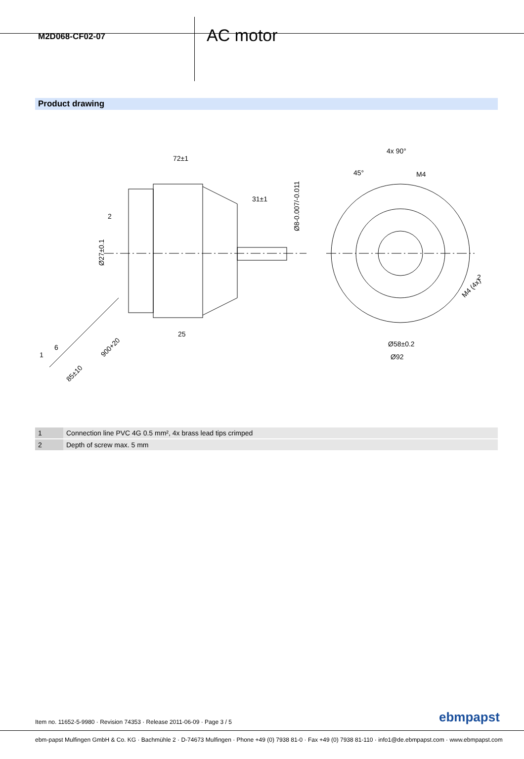M2D068-CF02-07
AC motor
Product drawing
72±1
31±1
2
25
Ø27±0.1
Ø8-0.007/-0.011
1
6
900+20
85±10
4x 90°
45°
M4
M4 (4x)
2
Ø58±0.2
Ø92
| 1 | Connection line PVC 4G 0.5 mm², 4x brass lead tips crimped |
| 2 | Depth of screw max. 5 mm |
Item no. 11652-5-9980 · Revision 74353 · Release 2011-06-09 · Page 3 / 5
ebmpapst
ebm-papst Mulfingen GmbH & Co. KG · Bachmühle 2 · D-74673 Mulfingen · Phone +49 (0) 7938 81-0 · Fax +49 (0) 7938 81-110 · info1@de.ebmpapst.com · www.ebmpapst.com